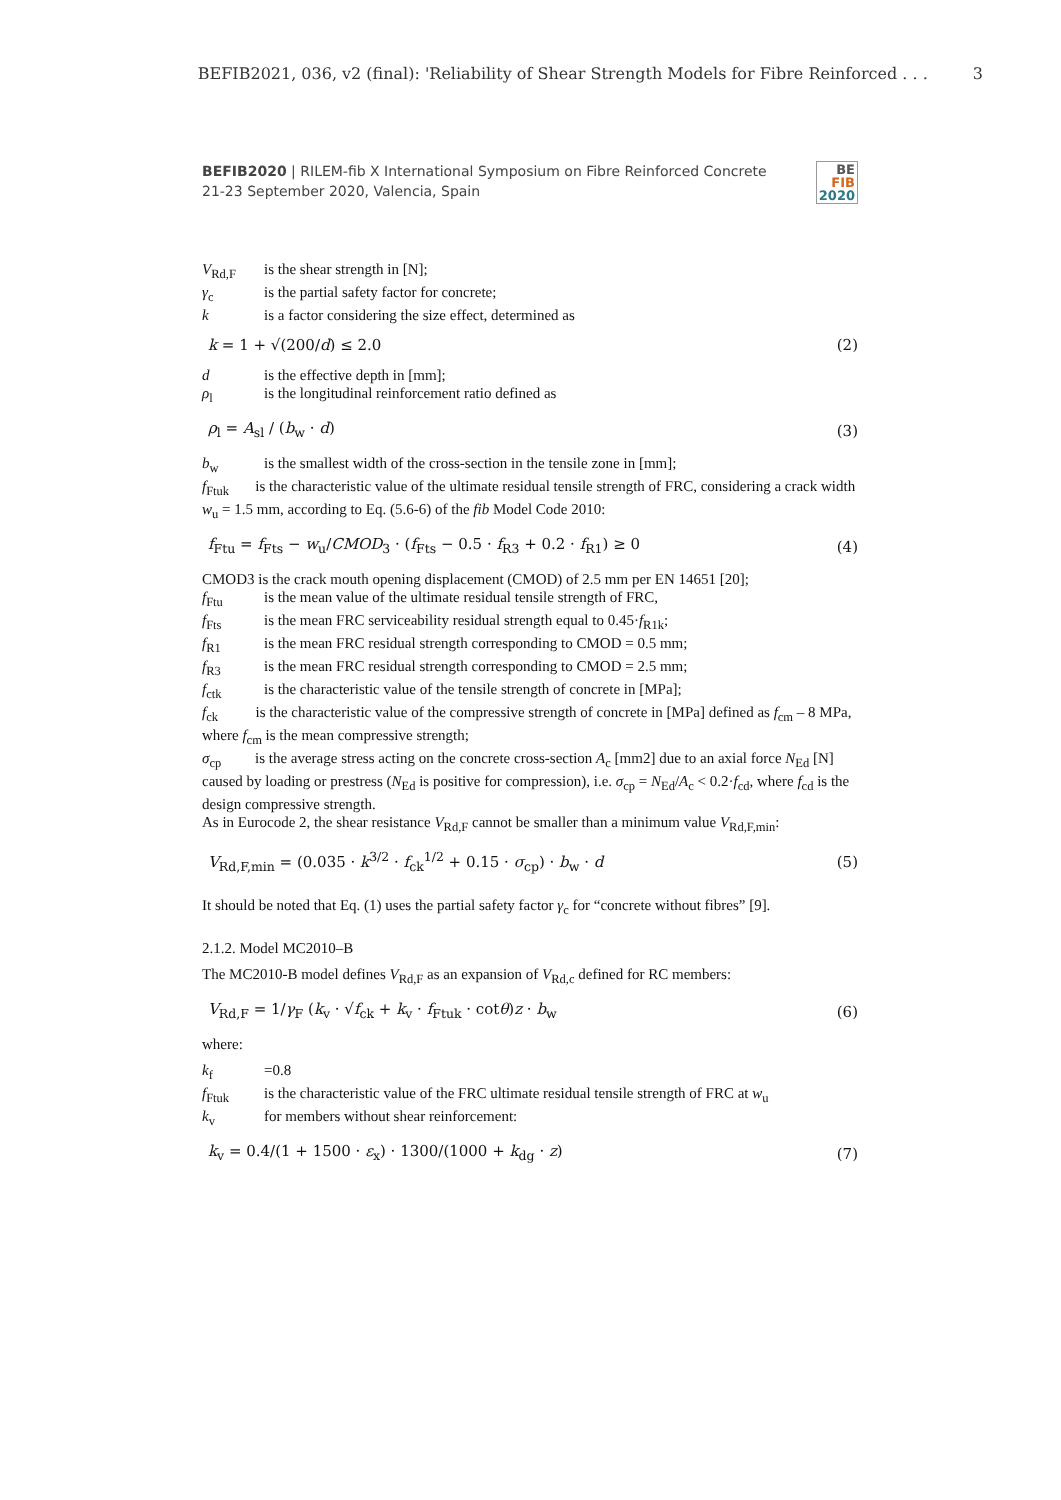BEFIB2021, 036, v2 (final): 'Reliability of Shear Strength Models for Fibre Reinforced . . . 3
BEFIB2020 | RILEM-fib X International Symposium on Fibre Reinforced Concrete
21-23 September 2020, Valencia, Spain
BE
FIB
2020
V<sub>Rd,F</sub> is the shear strength in [N];
γ<sub>c</sub> is the partial safety factor for concrete;
k is a factor considering the size effect, determined as
k = 1 + √(200/d) ≤ 2.0 (2)
d is the effective depth in [mm];
ρ<sub>l</sub> is the longitudinal reinforcement ratio defined as
ρ<sub>l</sub> = A<sub>sl</sub> / (b<sub>w</sub> · d) (3)
b<sub>w</sub> is the smallest width of the cross-section in the tensile zone in [mm];
f<sub>Ftuk</sub> is the characteristic value of the ultimate residual tensile strength of FRC, considering a crack width w<sub>u</sub> = 1.5 mm, according to Eq. (5.6-6) of the fib Model Code 2010:
f<sub>Ftu</sub> = f<sub>Fts</sub> − w<sub>u</sub>/CMOD<sub>3</sub> · (f<sub>Fts</sub> − 0.5 · f<sub>R3</sub> + 0.2 · f<sub>R1</sub>) ≥ 0 (4)
CMOD3 is the crack mouth opening displacement (CMOD) of 2.5 mm per EN 14651 [20];
f<sub>Ftu</sub> is the mean value of the ultimate residual tensile strength of FRC,
f<sub>Fts</sub> is the mean FRC serviceability residual strength equal to 0.45·f<sub>R1k</sub>;
f<sub>R1</sub> is the mean FRC residual strength corresponding to CMOD = 0.5 mm;
f<sub>R3</sub> is the mean FRC residual strength corresponding to CMOD = 2.5 mm;
f<sub>ctk</sub> is the characteristic value of the tensile strength of concrete in [MPa];
f<sub>ck</sub> is the characteristic value of the compressive strength of concrete in [MPa] defined as f<sub>cm</sub> – 8 MPa, where f<sub>cm</sub> is the mean compressive strength;
σ<sub>cp</sub> is the average stress acting on the concrete cross-section A<sub>c</sub> [mm2] due to an axial force N<sub>Ed</sub> [N] caused by loading or prestress (N<sub>Ed</sub> is positive for compression), i.e. σ<sub>cp</sub> = N<sub>Ed</sub>/A<sub>c</sub> < 0.2·f<sub>cd</sub>, where f<sub>cd</sub> is the design compressive strength.
As in Eurocode 2, the shear resistance V<sub>Rd,F</sub> cannot be smaller than a minimum value V<sub>Rd,F,min</sub>:
V<sub>Rd,F,min</sub> = (0.035 · k<sup>3/2</sup> · f<sub>ck</sub><sup>1/2</sup> + 0.15 · σ<sub>cp</sub>) · b<sub>w</sub> · d (5)
It should be noted that Eq. (1) uses the partial safety factor γ<sub>c</sub> for “concrete without fibres” [9].
2.1.2. Model MC2010–B
The MC2010-B model defines V<sub>Rd,F</sub> as an expansion of V<sub>Rd,c</sub> defined for RC members:
V<sub>Rd,F</sub> = 1/γ<sub>F</sub> (k<sub>v</sub> · √f<sub>ck</sub> + k<sub>v</sub> · f<sub>Ftuk</sub> · cotθ)z · b<sub>w</sub> (6)
where:
k<sub>f</sub> =0.8
f<sub>Ftuk</sub> is the characteristic value of the FRC ultimate residual tensile strength of FRC at w<sub>u</sub>
k<sub>v</sub> for members without shear reinforcement:
k<sub>v</sub> = 0.4/(1 + 1500 · ε<sub>x</sub>) · 1300/(1000 + k<sub>dg</sub> · z) (7)